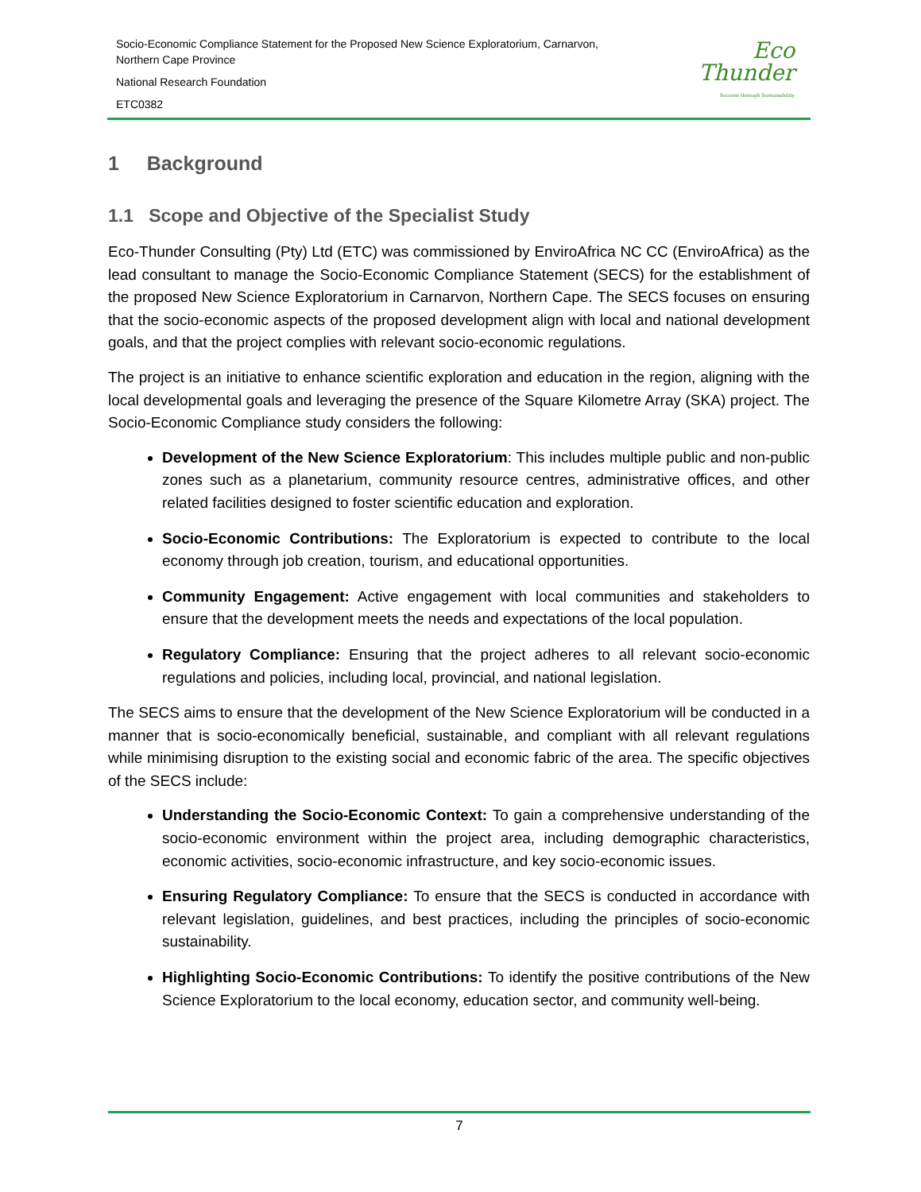Socio-Economic Compliance Statement for the Proposed New Science Exploratorium, Carnarvon,
Northern Cape Province
National Research Foundation
ETC0382
Eco
Thunder
Success through Sustainability
1 Background
1.1 Scope and Objective of the Specialist Study
Eco-Thunder Consulting (Pty) Ltd (ETC) was commissioned by EnviroAfrica NC CC (EnviroAfrica) as the lead consultant to manage the Socio-Economic Compliance Statement (SECS) for the establishment of the proposed New Science Exploratorium in Carnarvon, Northern Cape. The SECS focuses on ensuring that the socio-economic aspects of the proposed development align with local and national development goals, and that the project complies with relevant socio-economic regulations.
The project is an initiative to enhance scientific exploration and education in the region, aligning with the local developmental goals and leveraging the presence of the Square Kilometre Array (SKA) project. The Socio-Economic Compliance study considers the following:
Development of the New Science Exploratorium: This includes multiple public and non-public zones such as a planetarium, community resource centres, administrative offices, and other related facilities designed to foster scientific education and exploration.
Socio-Economic Contributions: The Exploratorium is expected to contribute to the local economy through job creation, tourism, and educational opportunities.
Community Engagement: Active engagement with local communities and stakeholders to ensure that the development meets the needs and expectations of the local population.
Regulatory Compliance: Ensuring that the project adheres to all relevant socio-economic regulations and policies, including local, provincial, and national legislation.
The SECS aims to ensure that the development of the New Science Exploratorium will be conducted in a manner that is socio-economically beneficial, sustainable, and compliant with all relevant regulations while minimising disruption to the existing social and economic fabric of the area. The specific objectives of the SECS include:
Understanding the Socio-Economic Context: To gain a comprehensive understanding of the socio-economic environment within the project area, including demographic characteristics, economic activities, socio-economic infrastructure, and key socio-economic issues.
Ensuring Regulatory Compliance: To ensure that the SECS is conducted in accordance with relevant legislation, guidelines, and best practices, including the principles of socio-economic sustainability.
Highlighting Socio-Economic Contributions: To identify the positive contributions of the New Science Exploratorium to the local economy, education sector, and community well-being.
7